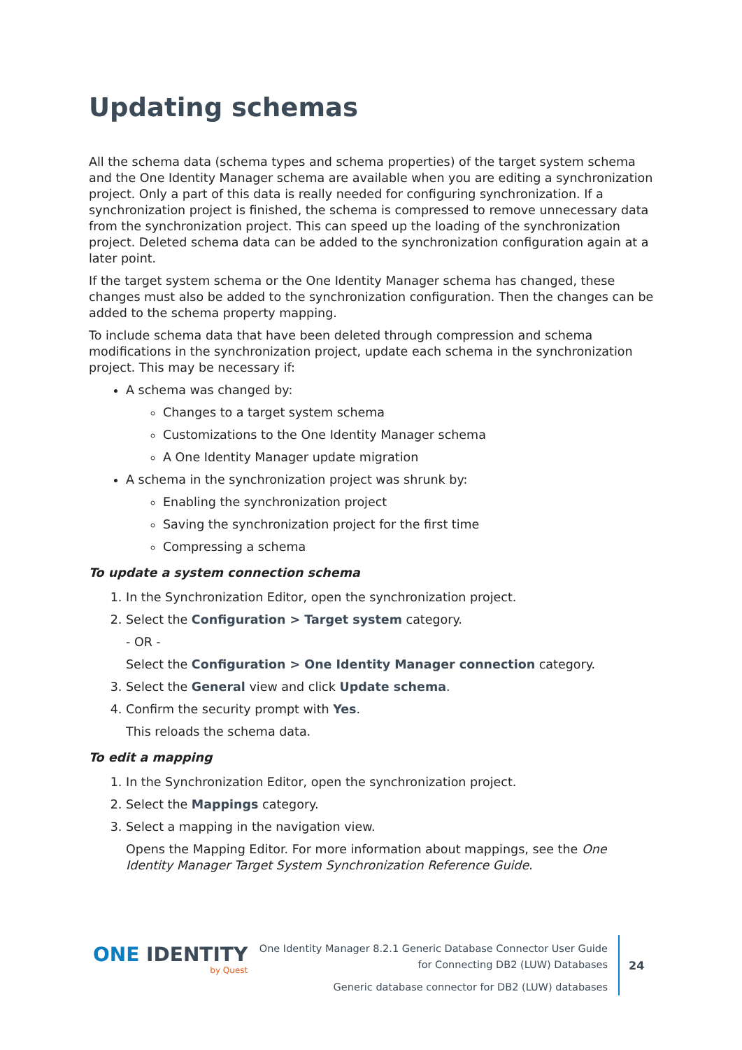Updating schemas
All the schema data (schema types and schema properties) of the target system schema and the One Identity Manager schema are available when you are editing a synchronization project. Only a part of this data is really needed for configuring synchronization. If a synchronization project is finished, the schema is compressed to remove unnecessary data from the synchronization project. This can speed up the loading of the synchronization project. Deleted schema data can be added to the synchronization configuration again at a later point.
If the target system schema or the One Identity Manager schema has changed, these changes must also be added to the synchronization configuration. Then the changes can be added to the schema property mapping.
To include schema data that have been deleted through compression and schema modifications in the synchronization project, update each schema in the synchronization project. This may be necessary if:
A schema was changed by:
Changes to a target system schema
Customizations to the One Identity Manager schema
A One Identity Manager update migration
A schema in the synchronization project was shrunk by:
Enabling the synchronization project
Saving the synchronization project for the first time
Compressing a schema
To update a system connection schema
1. In the Synchronization Editor, open the synchronization project.
2. Select the Configuration > Target system category.
- OR -
Select the Configuration > One Identity Manager connection category.
3. Select the General view and click Update schema.
4. Confirm the security prompt with Yes.
This reloads the schema data.
To edit a mapping
1. In the Synchronization Editor, open the synchronization project.
2. Select the Mappings category.
3. Select a mapping in the navigation view.
Opens the Mapping Editor. For more information about mappings, see the One Identity Manager Target System Synchronization Reference Guide.
ONE IDENTITY
by Quest
One Identity Manager 8.2.1 Generic Database Connector User Guide
for Connecting DB2 (LUW) Databases
Generic database connector for DB2 (LUW) databases
24